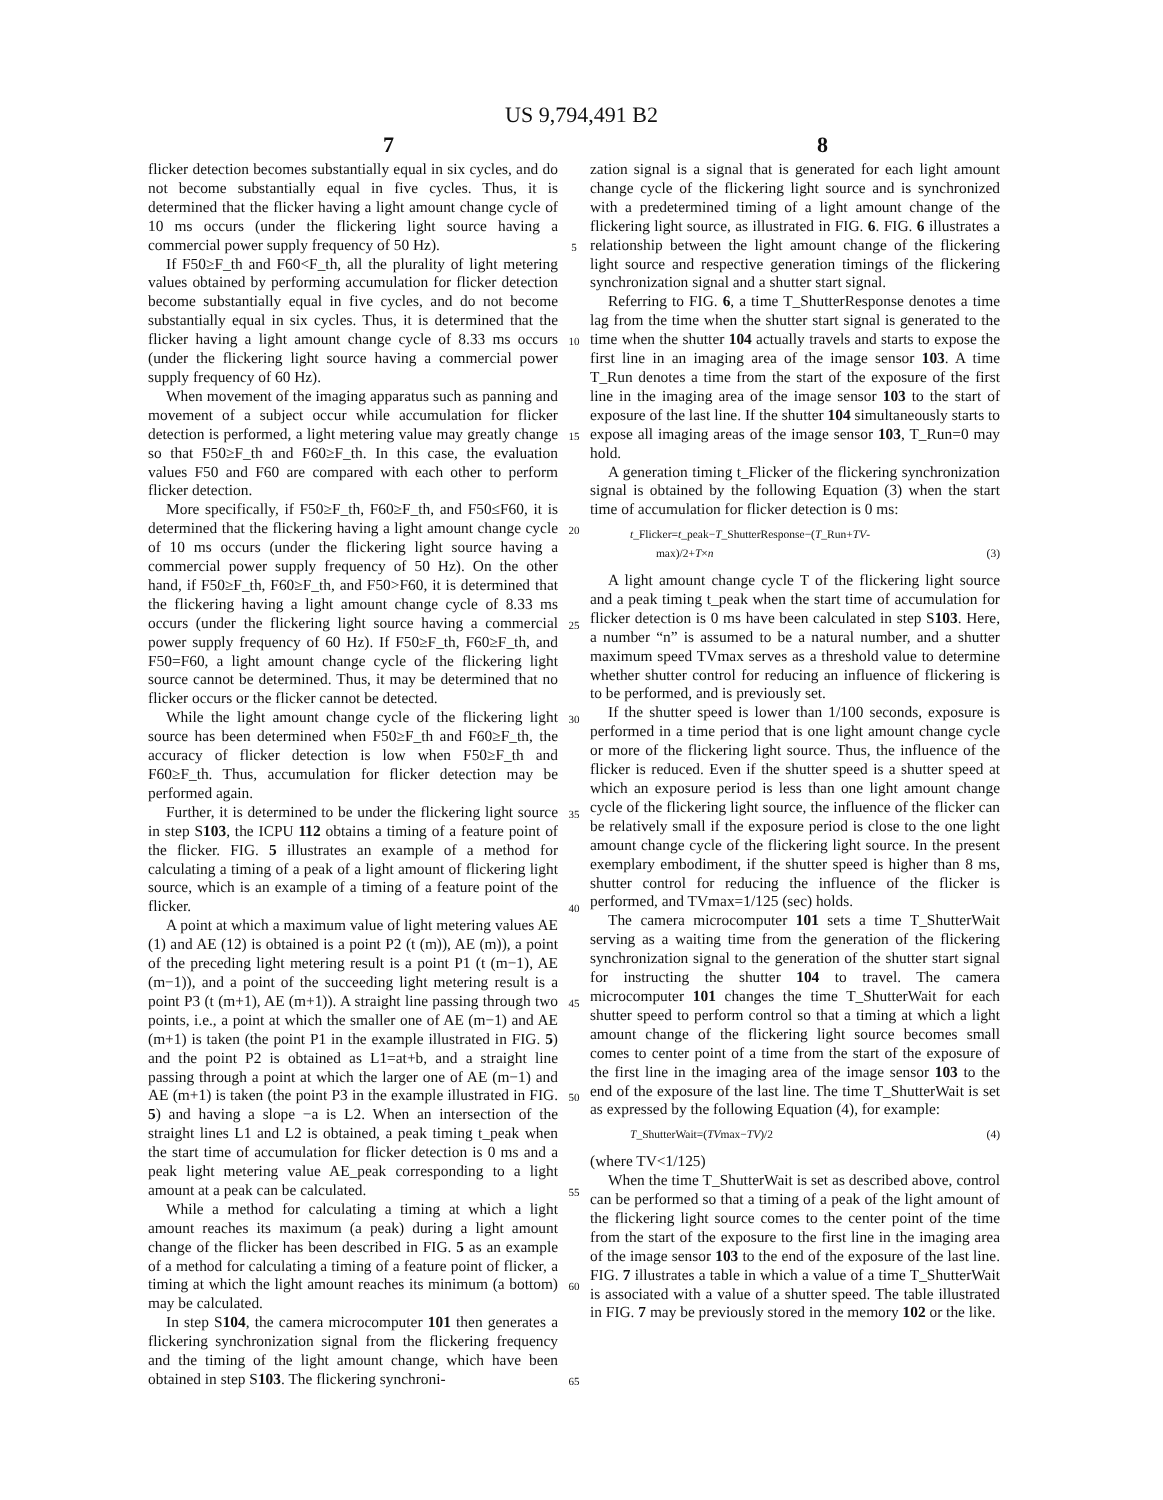US 9,794,491 B2
7 8
flicker detection becomes substantially equal in six cycles, and do not become substantially equal in five cycles. Thus, it is determined that the flicker having a light amount change cycle of 10 ms occurs (under the flickering light source having a commercial power supply frequency of 50 Hz).
If F50≥F_th and F60<F_th, all the plurality of light metering values obtained by performing accumulation for flicker detection become substantially equal in five cycles, and do not become substantially equal in six cycles. Thus, it is determined that the flicker having a light amount change cycle of 8.33 ms occurs (under the flickering light source having a commercial power supply frequency of 60 Hz).
When movement of the imaging apparatus such as panning and movement of a subject occur while accumulation for flicker detection is performed, a light metering value may greatly change so that F50≥F_th and F60≥F_th. In this case, the evaluation values F50 and F60 are compared with each other to perform flicker detection.
More specifically, if F50≥F_th, F60≥F_th, and F50≤F60, it is determined that the flickering having a light amount change cycle of 10 ms occurs (under the flickering light source having a commercial power supply frequency of 50 Hz). On the other hand, if F50≥F_th, F60≥F_th, and F50>F60, it is determined that the flickering having a light amount change cycle of 8.33 ms occurs (under the flickering light source having a commercial power supply frequency of 60 Hz). If F50≥F_th, F60≥F_th, and F50=F60, a light amount change cycle of the flickering light source cannot be determined. Thus, it may be determined that no flicker occurs or the flicker cannot be detected.
While the light amount change cycle of the flickering light source has been determined when F50≥F_th and F60≥F_th, the accuracy of flicker detection is low when F50≥F_th and F60≥F_th. Thus, accumulation for flicker detection may be performed again.
Further, it is determined to be under the flickering light source in step S103, the ICPU 112 obtains a timing of a feature point of the flicker. FIG. 5 illustrates an example of a method for calculating a timing of a peak of a light amount of flickering light source, which is an example of a timing of a feature point of the flicker.
A point at which a maximum value of light metering values AE (1) and AE (12) is obtained is a point P2 (t (m)), AE (m)), a point of the preceding light metering result is a point P1 (t (m−1), AE (m−1)), and a point of the succeeding light metering result is a point P3 (t (m+1), AE (m+1)). A straight line passing through two points, i.e., a point at which the smaller one of AE (m−1) and AE (m+1) is taken (the point P1 in the example illustrated in FIG. 5) and the point P2 is obtained as L1=at+b, and a straight line passing through a point at which the larger one of AE (m−1) and AE (m+1) is taken (the point P3 in the example illustrated in FIG. 5) and having a slope −a is L2. When an intersection of the straight lines L1 and L2 is obtained, a peak timing t_peak when the start time of accumulation for flicker detection is 0 ms and a peak light metering value AE_peak corresponding to a light amount at a peak can be calculated.
While a method for calculating a timing at which a light amount reaches its maximum (a peak) during a light amount change of the flicker has been described in FIG. 5 as an example of a method for calculating a timing of a feature point of flicker, a timing at which the light amount reaches its minimum (a bottom) may be calculated.
In step S104, the camera microcomputer 101 then generates a flickering synchronization signal from the flickering frequency and the timing of the light amount change, which have been obtained in step S103. The flickering synchroni-
5
10
15
20
25
30
35
40
45
50
55
60
65
zation signal is a signal that is generated for each light amount change cycle of the flickering light source and is synchronized with a predetermined timing of a light amount change of the flickering light source, as illustrated in FIG. 6. FIG. 6 illustrates a relationship between the light amount change of the flickering light source and respective generation timings of the flickering synchronization signal and a shutter start signal.
Referring to FIG. 6, a time T_ShutterResponse denotes a time lag from the time when the shutter start signal is generated to the time when the shutter 104 actually travels and starts to expose the first line in an imaging area of the image sensor 103. A time T_Run denotes a time from the start of the exposure of the first line in the imaging area of the image sensor 103 to the start of exposure of the last line. If the shutter 104 simultaneously starts to expose all imaging areas of the image sensor 103, T_Run=0 may hold.
A generation timing t_Flicker of the flickering synchronization signal is obtained by the following Equation (3) when the start time of accumulation for flicker detection is 0 ms:
t_Flicker=t_peak−T_ShutterResponse−(T_Run+TV-
max)/2+T×n
(3)
A light amount change cycle T of the flickering light source and a peak timing t_peak when the start time of accumulation for flicker detection is 0 ms have been calculated in step S103. Here, a number “n” is assumed to be a natural number, and a shutter maximum speed TVmax serves as a threshold value to determine whether shutter control for reducing an influence of flickering is to be performed, and is previously set.
If the shutter speed is lower than 1/100 seconds, exposure is performed in a time period that is one light amount change cycle or more of the flickering light source. Thus, the influence of the flicker is reduced. Even if the shutter speed is a shutter speed at which an exposure period is less than one light amount change cycle of the flickering light source, the influence of the flicker can be relatively small if the exposure period is close to the one light amount change cycle of the flickering light source. In the present exemplary embodiment, if the shutter speed is higher than 8 ms, shutter control for reducing the influence of the flicker is performed, and TVmax=1/125 (sec) holds.
The camera microcomputer 101 sets a time T_ShutterWait serving as a waiting time from the generation of the flickering synchronization signal to the generation of the shutter start signal for instructing the shutter 104 to travel. The camera microcomputer 101 changes the time T_ShutterWait for each shutter speed to perform control so that a timing at which a light amount change of the flickering light source becomes small comes to center point of a time from the start of the exposure of the first line in the imaging area of the image sensor 103 to the end of the exposure of the last line. The time T_ShutterWait is set as expressed by the following Equation (4), for example:
T_ShutterWait=(TVmax−TV)/2 (4)
(where TV<1/125)
When the time T_ShutterWait is set as described above, control can be performed so that a timing of a peak of the light amount of the flickering light source comes to the center point of the time from the start of the exposure to the first line in the imaging area of the image sensor 103 to the end of the exposure of the last line. FIG. 7 illustrates a table in which a value of a time T_ShutterWait is associated with a value of a shutter speed. The table illustrated in FIG. 7 may be previously stored in the memory 102 or the like.